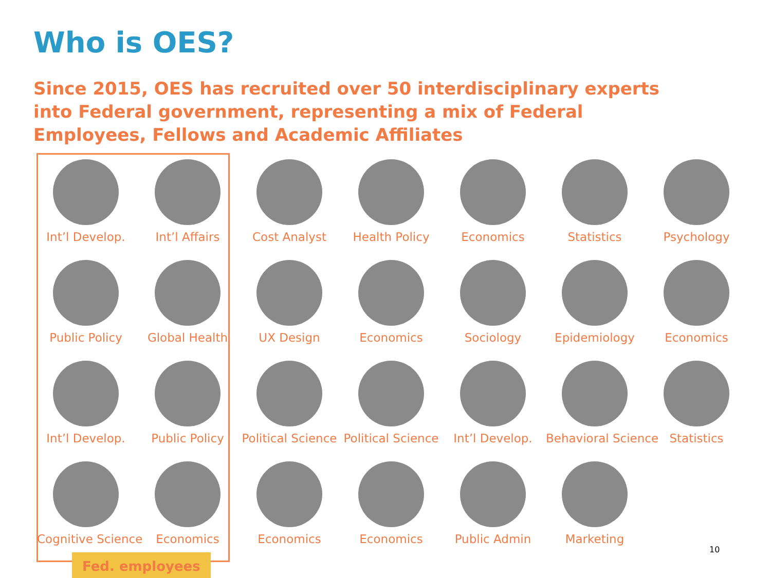Who is OES?
Since 2015, OES has recruited over 50 interdisciplinary experts into Federal government, representing a mix of Federal Employees, Fellows and Academic Affiliates
Int’l Develop.
Int’l Affairs
Cost Analyst
Health Policy
Economics
Statistics
Psychology
Public Policy
Global Health
UX Design
Economics
Sociology
Epidemiology
Economics
Int’l Develop.
Public Policy
Political Science
Political Science
Int’l Develop.
Behavioral Science
Statistics
Cognitive Science
Economics
Economics
Economics
Public Admin
Marketing
Fed. employees
10